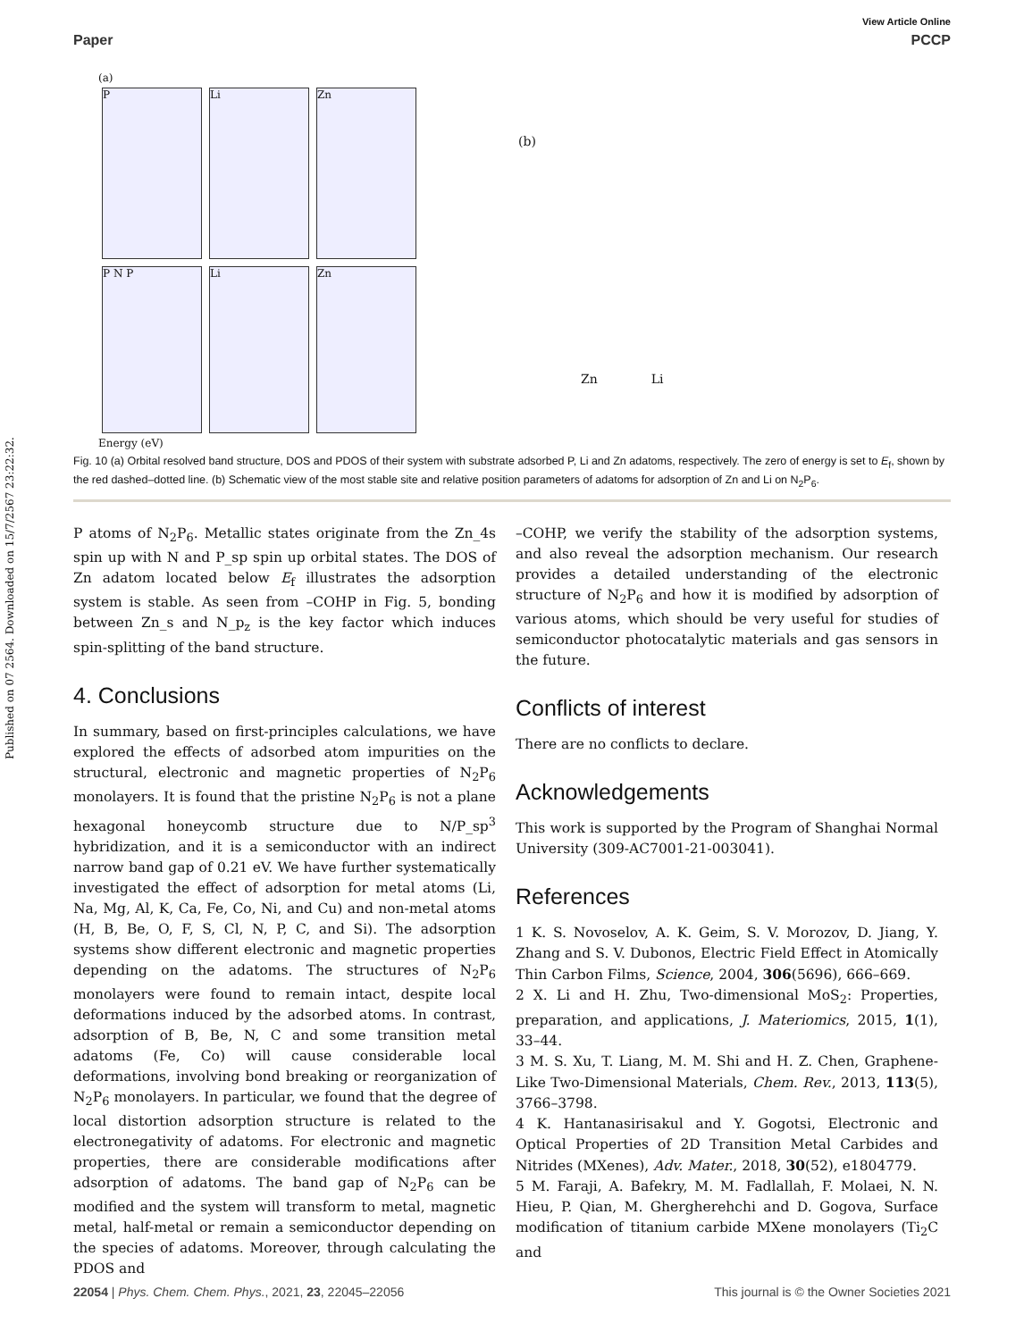Published on 07 2564. Downloaded on 15/7/2567 23:22:32.
View Article Online
Paper PCCP
(a)
P Li Zn
P N P Li Zn
Energy (eV)
(b)
Zn Li
Fig. 10 (a) Orbital resolved band structure, DOS and PDOS of their system with substrate adsorbed P, Li and Zn adatoms, respectively. The zero of energy is set to E<sub>f</sub>, shown by the red dashed–dotted line. (b) Schematic view of the most stable site and relative position parameters of adatoms for adsorption of Zn and Li on N<sub>2</sub>P<sub>6</sub>.
P atoms of N<sub>2</sub>P<sub>6</sub>. Metallic states originate from the Zn_4s spin up with N and P_sp spin up orbital states. The DOS of Zn adatom located below E<sub>f</sub> illustrates the adsorption system is stable. As seen from –COHP in Fig. 5, bonding between Zn_s and N_p<sub>z</sub> is the key factor which induces spin-splitting of the band structure.
4. Conclusions
In summary, based on first-principles calculations, we have explored the effects of adsorbed atom impurities on the structural, electronic and magnetic properties of N<sub>2</sub>P<sub>6</sub> monolayers. It is found that the pristine N<sub>2</sub>P<sub>6</sub> is not a plane hexagonal honeycomb structure due to N/P_sp<sup>3</sup> hybridization, and it is a semiconductor with an indirect narrow band gap of 0.21 eV. We have further systematically investigated the effect of adsorption for metal atoms (Li, Na, Mg, Al, K, Ca, Fe, Co, Ni, and Cu) and non-metal atoms (H, B, Be, O, F, S, Cl, N, P, C, and Si). The adsorption systems show different electronic and magnetic properties depending on the adatoms. The structures of N<sub>2</sub>P<sub>6</sub> monolayers were found to remain intact, despite local deformations induced by the adsorbed atoms. In contrast, adsorption of B, Be, N, C and some transition metal adatoms (Fe, Co) will cause considerable local deformations, involving bond breaking or reorganization of N<sub>2</sub>P<sub>6</sub> monolayers. In particular, we found that the degree of local distortion adsorption structure is related to the electronegativity of adatoms. For electronic and magnetic properties, there are considerable modifications after adsorption of adatoms. The band gap of N<sub>2</sub>P<sub>6</sub> can be modified and the system will transform to metal, magnetic metal, half-metal or remain a semiconductor depending on the species of adatoms. Moreover, through calculating the PDOS and
–COHP, we verify the stability of the adsorption systems, and also reveal the adsorption mechanism. Our research provides a detailed understanding of the electronic structure of N<sub>2</sub>P<sub>6</sub> and how it is modified by adsorption of various atoms, which should be very useful for studies of semiconductor photocatalytic materials and gas sensors in the future.
Conflicts of interest
There are no conflicts to declare.
Acknowledgements
This work is supported by the Program of Shanghai Normal University (309-AC7001-21-003041).
References
1 K. S. Novoselov, A. K. Geim, S. V. Morozov, D. Jiang, Y. Zhang and S. V. Dubonos, Electric Field Effect in Atomically Thin Carbon Films, Science, 2004, 306(5696), 666–669.
2 X. Li and H. Zhu, Two-dimensional MoS<sub>2</sub>: Properties, preparation, and applications, J. Materiomics, 2015, 1(1), 33–44.
3 M. S. Xu, T. Liang, M. M. Shi and H. Z. Chen, Graphene-Like Two-Dimensional Materials, Chem. Rev., 2013, 113(5), 3766–3798.
4 K. Hantanasirisakul and Y. Gogotsi, Electronic and Optical Properties of 2D Transition Metal Carbides and Nitrides (MXenes), Adv. Mater., 2018, 30(52), e1804779.
5 M. Faraji, A. Bafekry, M. M. Fadlallah, F. Molaei, N. N. Hieu, P. Qian, M. Ghergherehchi and D. Gogova, Surface modification of titanium carbide MXene monolayers (Ti<sub>2</sub>C and
22054 | Phys. Chem. Chem. Phys., 2021, 23, 22045–22056 This journal is © the Owner Societies 2021